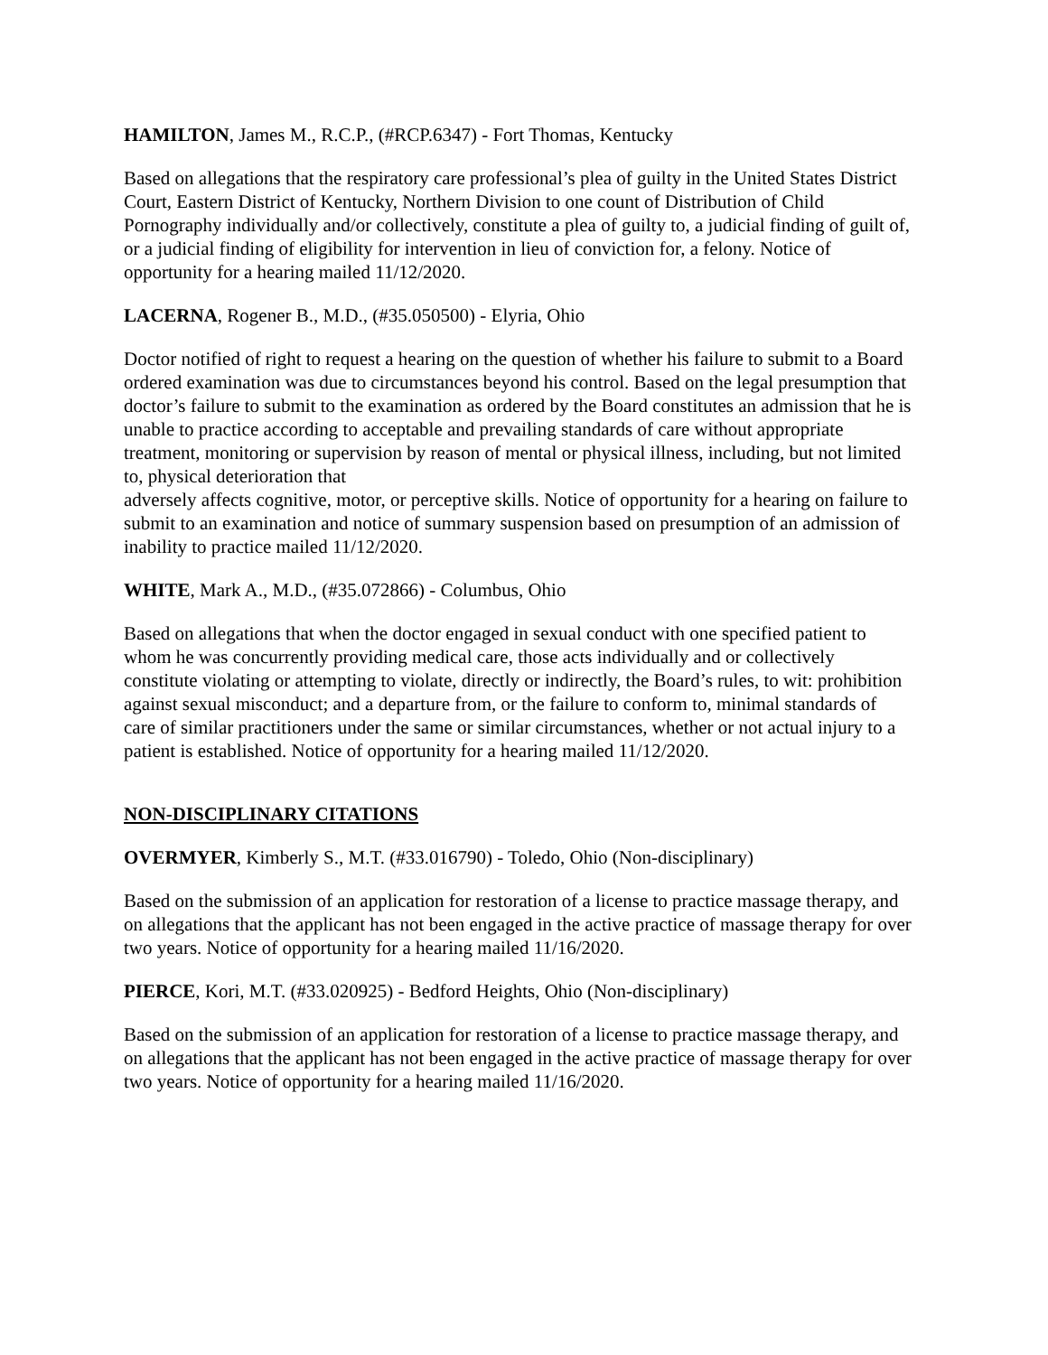HAMILTON, James M., R.C.P., (#RCP.6347) - Fort Thomas, Kentucky
Based on allegations that the respiratory care professional’s plea of guilty in the United States District Court, Eastern District of Kentucky, Northern Division to one count of Distribution of Child Pornography individually and/or collectively, constitute a plea of guilty to, a judicial finding of guilt of, or a judicial finding of eligibility for intervention in lieu of conviction for, a felony. Notice of opportunity for a hearing mailed 11/12/2020.
LACERNA, Rogener B., M.D., (#35.050500) - Elyria, Ohio
Doctor notified of right to request a hearing on the question of whether his failure to submit to a Board ordered examination was due to circumstances beyond his control. Based on the legal presumption that doctor’s failure to submit to the examination as ordered by the Board constitutes an admission that he is unable to practice according to acceptable and prevailing standards of care without appropriate treatment, monitoring or supervision by reason of mental or physical illness, including, but not limited to, physical deterioration that
adversely affects cognitive, motor, or perceptive skills. Notice of opportunity for a hearing on failure to submit to an examination and notice of summary suspension based on presumption of an admission of inability to practice mailed 11/12/2020.
WHITE, Mark A., M.D., (#35.072866) - Columbus, Ohio
Based on allegations that when the doctor engaged in sexual conduct with one specified patient to whom he was concurrently providing medical care, those acts individually and or collectively constitute violating or attempting to violate, directly or indirectly, the Board’s rules, to wit: prohibition against sexual misconduct; and a departure from, or the failure to conform to, minimal standards of care of similar practitioners under the same or similar circumstances, whether or not actual injury to a patient is established. Notice of opportunity for a hearing mailed 11/12/2020.
NON-DISCIPLINARY CITATIONS
OVERMYER, Kimberly S., M.T. (#33.016790) - Toledo, Ohio (Non-disciplinary)
Based on the submission of an application for restoration of a license to practice massage therapy, and on allegations that the applicant has not been engaged in the active practice of massage therapy for over two years. Notice of opportunity for a hearing mailed 11/16/2020.
PIERCE, Kori, M.T. (#33.020925) - Bedford Heights, Ohio (Non-disciplinary)
Based on the submission of an application for restoration of a license to practice massage therapy, and on allegations that the applicant has not been engaged in the active practice of massage therapy for over two years. Notice of opportunity for a hearing mailed 11/16/2020.